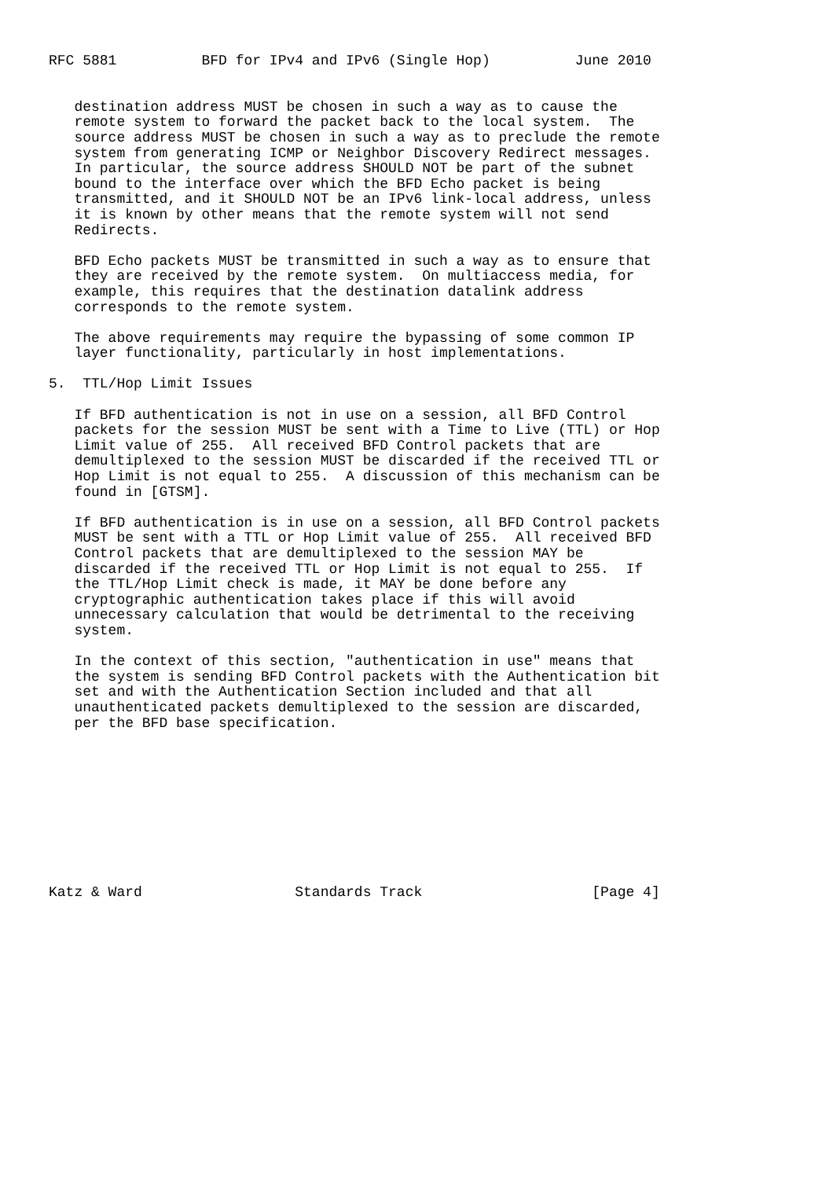RFC 5881          BFD for IPv4 and IPv6 (Single Hop)          June 2010


   destination address MUST be chosen in such a way as to cause the
   remote system to forward the packet back to the local system.  The
   source address MUST be chosen in such a way as to preclude the remote
   system from generating ICMP or Neighbor Discovery Redirect messages.
   In particular, the source address SHOULD NOT be part of the subnet
   bound to the interface over which the BFD Echo packet is being
   transmitted, and it SHOULD NOT be an IPv6 link-local address, unless
   it is known by other means that the remote system will not send
   Redirects.

   BFD Echo packets MUST be transmitted in such a way as to ensure that
   they are received by the remote system.  On multiaccess media, for
   example, this requires that the destination datalink address
   corresponds to the remote system.

   The above requirements may require the bypassing of some common IP
   layer functionality, particularly in host implementations.

5.  TTL/Hop Limit Issues

   If BFD authentication is not in use on a session, all BFD Control
   packets for the session MUST be sent with a Time to Live (TTL) or Hop
   Limit value of 255.  All received BFD Control packets that are
   demultiplexed to the session MUST be discarded if the received TTL or
   Hop Limit is not equal to 255.  A discussion of this mechanism can be
   found in [GTSM].

   If BFD authentication is in use on a session, all BFD Control packets
   MUST be sent with a TTL or Hop Limit value of 255.  All received BFD
   Control packets that are demultiplexed to the session MAY be
   discarded if the received TTL or Hop Limit is not equal to 255.  If
   the TTL/Hop Limit check is made, it MAY be done before any
   cryptographic authentication takes place if this will avoid
   unnecessary calculation that would be detrimental to the receiving
   system.

   In the context of this section, "authentication in use" means that
   the system is sending BFD Control packets with the Authentication bit
   set and with the Authentication Section included and that all
   unauthenticated packets demultiplexed to the session are discarded,
   per the BFD base specification.










Katz & Ward                  Standards Track                    [Page 4]